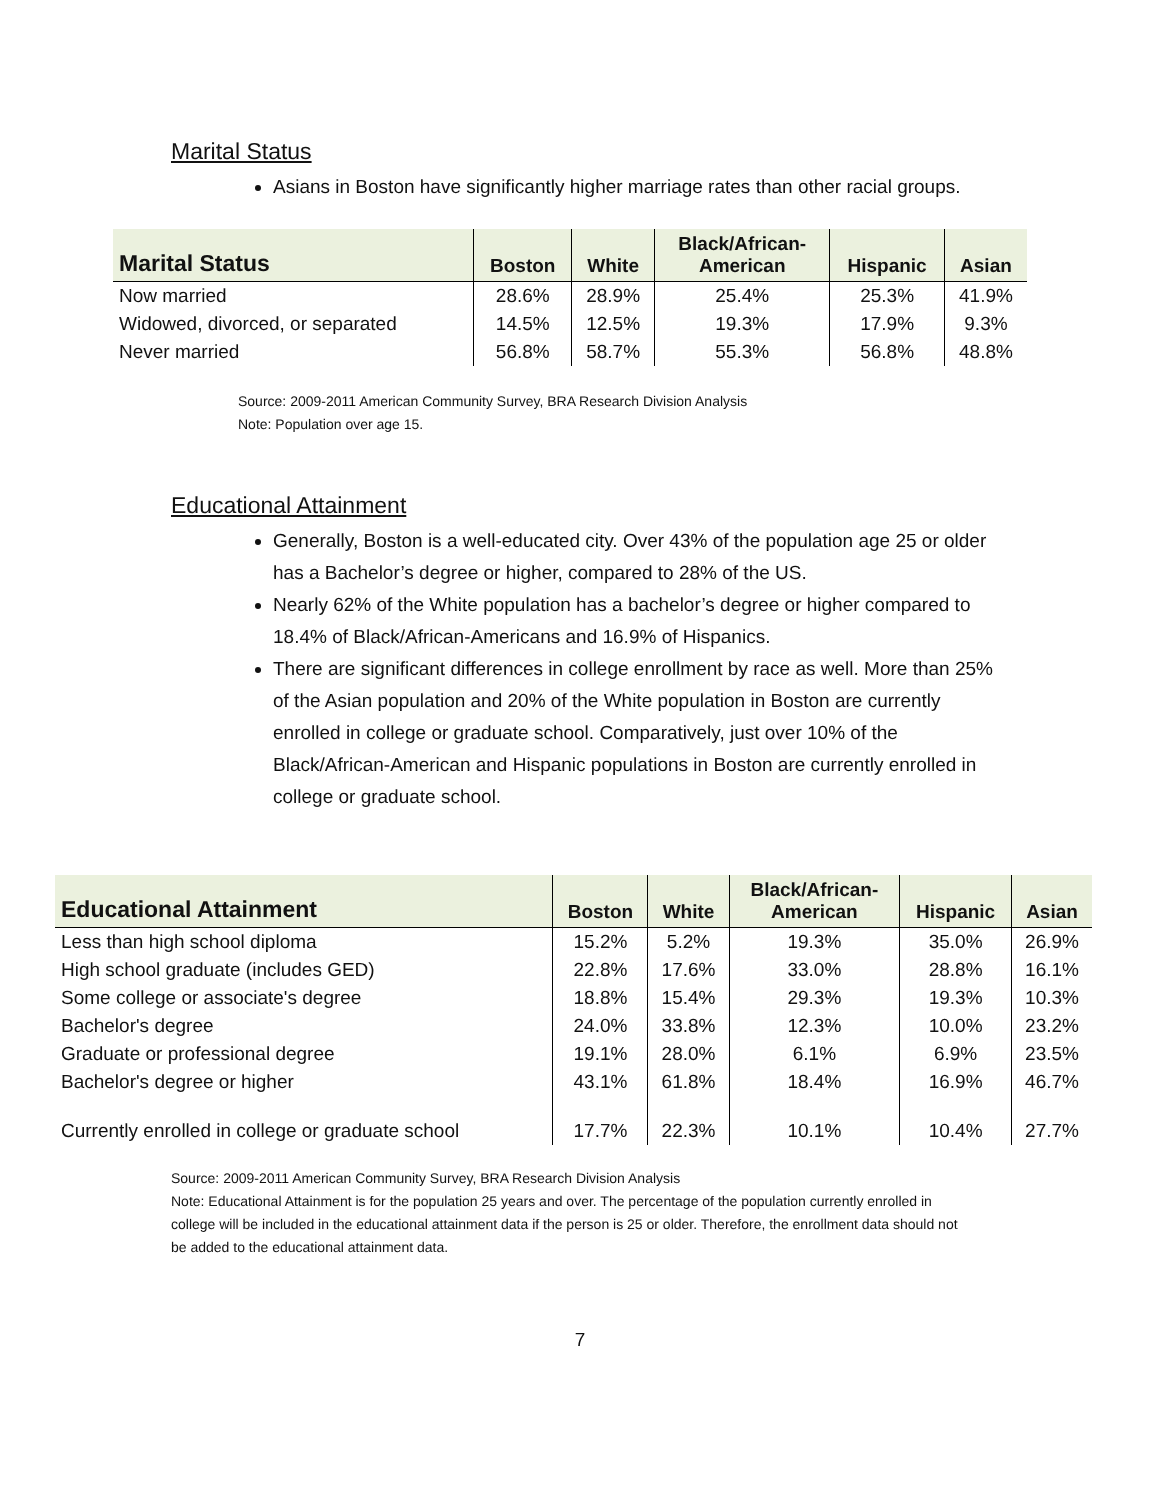Marital Status
Asians in Boston have significantly higher marriage rates than other racial groups.
| Marital Status | Boston | White | Black/African- American | Hispanic | Asian |
| --- | --- | --- | --- | --- | --- |
| Now married | 28.6% | 28.9% | 25.4% | 25.3% | 41.9% |
| Widowed, divorced, or separated | 14.5% | 12.5% | 19.3% | 17.9% | 9.3% |
| Never married | 56.8% | 58.7% | 55.3% | 56.8% | 48.8% |
Source: 2009-2011 American Community Survey, BRA Research Division Analysis
Note: Population over age 15.
Educational Attainment
Generally, Boston is a well-educated city. Over 43% of the population age 25 or older has a Bachelor’s degree or higher, compared to 28% of the US.
Nearly 62% of the White population has a bachelor’s degree or higher compared to 18.4% of Black/African-Americans and 16.9% of Hispanics.
There are significant differences in college enrollment by race as well. More than 25% of the Asian population and 20% of the White population in Boston are currently enrolled in college or graduate school. Comparatively, just over 10% of the Black/African-American and Hispanic populations in Boston are currently enrolled in college or graduate school.
| Educational Attainment | Boston | White | Black/African- American | Hispanic | Asian |
| --- | --- | --- | --- | --- | --- |
| Less than high school diploma | 15.2% | 5.2% | 19.3% | 35.0% | 26.9% |
| High school graduate (includes GED) | 22.8% | 17.6% | 33.0% | 28.8% | 16.1% |
| Some college or associate's degree | 18.8% | 15.4% | 29.3% | 19.3% | 10.3% |
| Bachelor's degree | 24.0% | 33.8% | 12.3% | 10.0% | 23.2% |
| Graduate or professional degree | 19.1% | 28.0% | 6.1% | 6.9% | 23.5% |
| Bachelor's degree or higher | 43.1% | 61.8% | 18.4% | 16.9% | 46.7% |
| Currently enrolled in college or graduate school | 17.7% | 22.3% | 10.1% | 10.4% | 27.7% |
Source: 2009-2011 American Community Survey, BRA Research Division Analysis
Note: Educational Attainment is for the population 25 years and over. The percentage of the population currently enrolled in college will be included in the educational attainment data if the person is 25 or older. Therefore, the enrollment data should not be added to the educational attainment data.
7